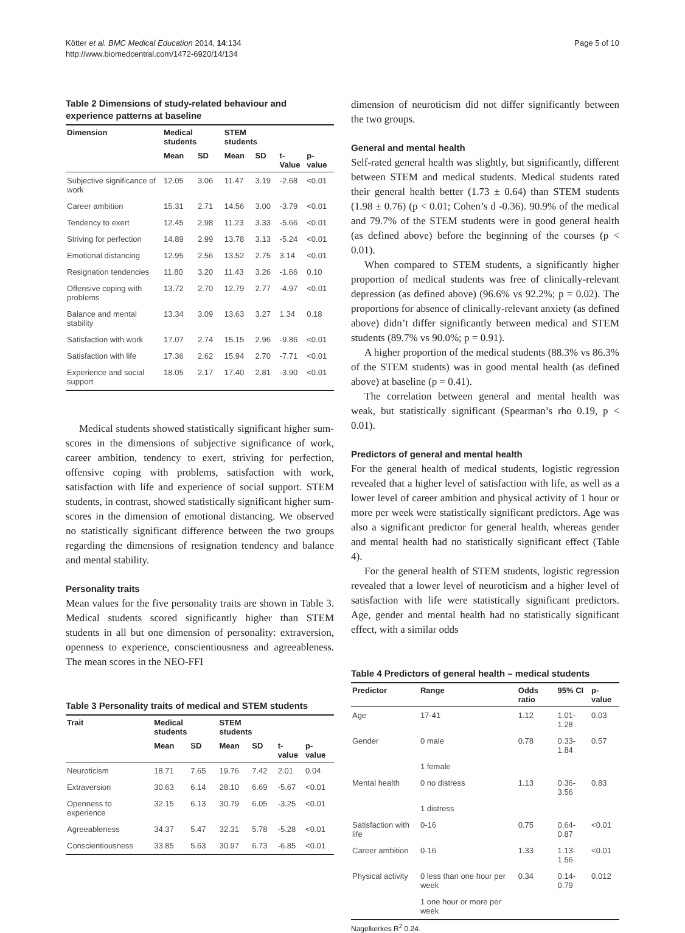Kötter et al. BMC Medical Education 2014, 14:134
http://www.biomedcentral.com/1472-6920/14/134
Page 5 of 10
Table 2 Dimensions of study-related behaviour and experience patterns at baseline
| Dimension | Medical students | | STEM students | | | |
| --- | --- | --- | --- | --- | --- | --- |
| | Mean | SD | Mean | SD | t-Value | p-value |
| Subjective significance of work | 12.05 | 3.06 | 11.47 | 3.19 | -2.68 | <0.01 |
| Career ambition | 15.31 | 2.71 | 14.56 | 3.00 | -3.79 | <0.01 |
| Tendency to exert | 12.45 | 2.98 | 11.23 | 3.33 | -5.66 | <0.01 |
| Striving for perfection | 14.89 | 2.99 | 13.78 | 3.13 | -5.24 | <0.01 |
| Emotional distancing | 12.95 | 2.56 | 13.52 | 2.75 | 3.14 | <0.01 |
| Resignation tendencies | 11.80 | 3.20 | 11.43 | 3.26 | -1.66 | 0.10 |
| Offensive coping with problems | 13.72 | 2.70 | 12.79 | 2.77 | -4.97 | <0.01 |
| Balance and mental stability | 13.34 | 3.09 | 13.63 | 3.27 | 1.34 | 0.18 |
| Satisfaction with work | 17.07 | 2.74 | 15.15 | 2.96 | -9.86 | <0.01 |
| Satisfaction with life | 17.36 | 2.62 | 15.94 | 2.70 | -7.71 | <0.01 |
| Experience and social support | 18.05 | 2.17 | 17.40 | 2.81 | -3.90 | <0.01 |
Medical students showed statistically significant higher sum-scores in the dimensions of subjective significance of work, career ambition, tendency to exert, striving for perfection, offensive coping with problems, satisfaction with work, satisfaction with life and experience of social support. STEM students, in contrast, showed statistically significant higher sum-scores in the dimension of emotional distancing. We observed no statistically significant difference between the two groups regarding the dimensions of resignation tendency and balance and mental stability.
Personality traits
Mean values for the five personality traits are shown in Table 3. Medical students scored significantly higher than STEM students in all but one dimension of personality: extraversion, openness to experience, conscientiousness and agreeableness. The mean scores in the NEO-FFI
Table 3 Personality traits of medical and STEM students
| Trait | Medical students | | STEM students | | | |
| --- | --- | --- | --- | --- | --- | --- |
| | Mean | SD | Mean | SD | t-value | p-value |
| Neuroticism | 18.71 | 7.65 | 19.76 | 7.42 | 2.01 | 0.04 |
| Extraversion | 30.63 | 6.14 | 28.10 | 6.69 | -5.67 | <0.01 |
| Openness to experience | 32.15 | 6.13 | 30.79 | 6.05 | -3.25 | <0.01 |
| Agreeableness | 34.37 | 5.47 | 32.31 | 5.78 | -5.28 | <0.01 |
| Conscientiousness | 33.85 | 5.63 | 30.97 | 6.73 | -6.85 | <0.01 |
dimension of neuroticism did not differ significantly between the two groups.
General and mental health
Self-rated general health was slightly, but significantly, different between STEM and medical students. Medical students rated their general health better (1.73 ± 0.64) than STEM students (1.98 ± 0.76) (p < 0.01; Cohen’s d -0.36). 90.9% of the medical and 79.7% of the STEM students were in good general health (as defined above) before the beginning of the courses (p < 0.01).
When compared to STEM students, a significantly higher proportion of medical students was free of clinically-relevant depression (as defined above) (96.6% vs 92.2%; p = 0.02). The proportions for absence of clinically-relevant anxiety (as defined above) didn’t differ significantly between medical and STEM students (89.7% vs 90.0%; p = 0.91).
A higher proportion of the medical students (88.3% vs 86.3% of the STEM students) was in good mental health (as defined above) at baseline (p = 0.41).
The correlation between general and mental health was weak, but statistically significant (Spearman’s rho 0.19, p < 0.01).
Predictors of general and mental health
For the general health of medical students, logistic regression revealed that a higher level of satisfaction with life, as well as a lower level of career ambition and physical activity of 1 hour or more per week were statistically significant predictors. Age was also a significant predictor for general health, whereas gender and mental health had no statistically significant effect (Table 4).
For the general health of STEM students, logistic regression revealed that a lower level of neuroticism and a higher level of satisfaction with life were statistically significant predictors. Age, gender and mental health had no statistically significant effect, with a similar odds
Table 4 Predictors of general health – medical students
| Predictor | Range | Odds ratio | 95% CI | p-value |
| --- | --- | --- | --- | --- |
| Age | 17-41 | 1.12 | 1.01-1.28 | 0.03 |
| Gender | 0 male | 0.78 | 0.33-1.84 | 0.57 |
| | 1 female | | | |
| Mental health | 0 no distress | 1.13 | 0.36-3.56 | 0.83 |
| | 1 distress | | | |
| Satisfaction with life | 0-16 | 0.75 | 0.64-0.87 | <0.01 |
| Career ambition | 0-16 | 1.33 | 1.13-1.56 | <0.01 |
| Physical activity | 0 less than one hour per week | 0.34 | 0.14-0.79 | 0.012 |
| | 1 one hour or more per week | | | |
Nagelkerkes R<sup>2</sup> 0.24.